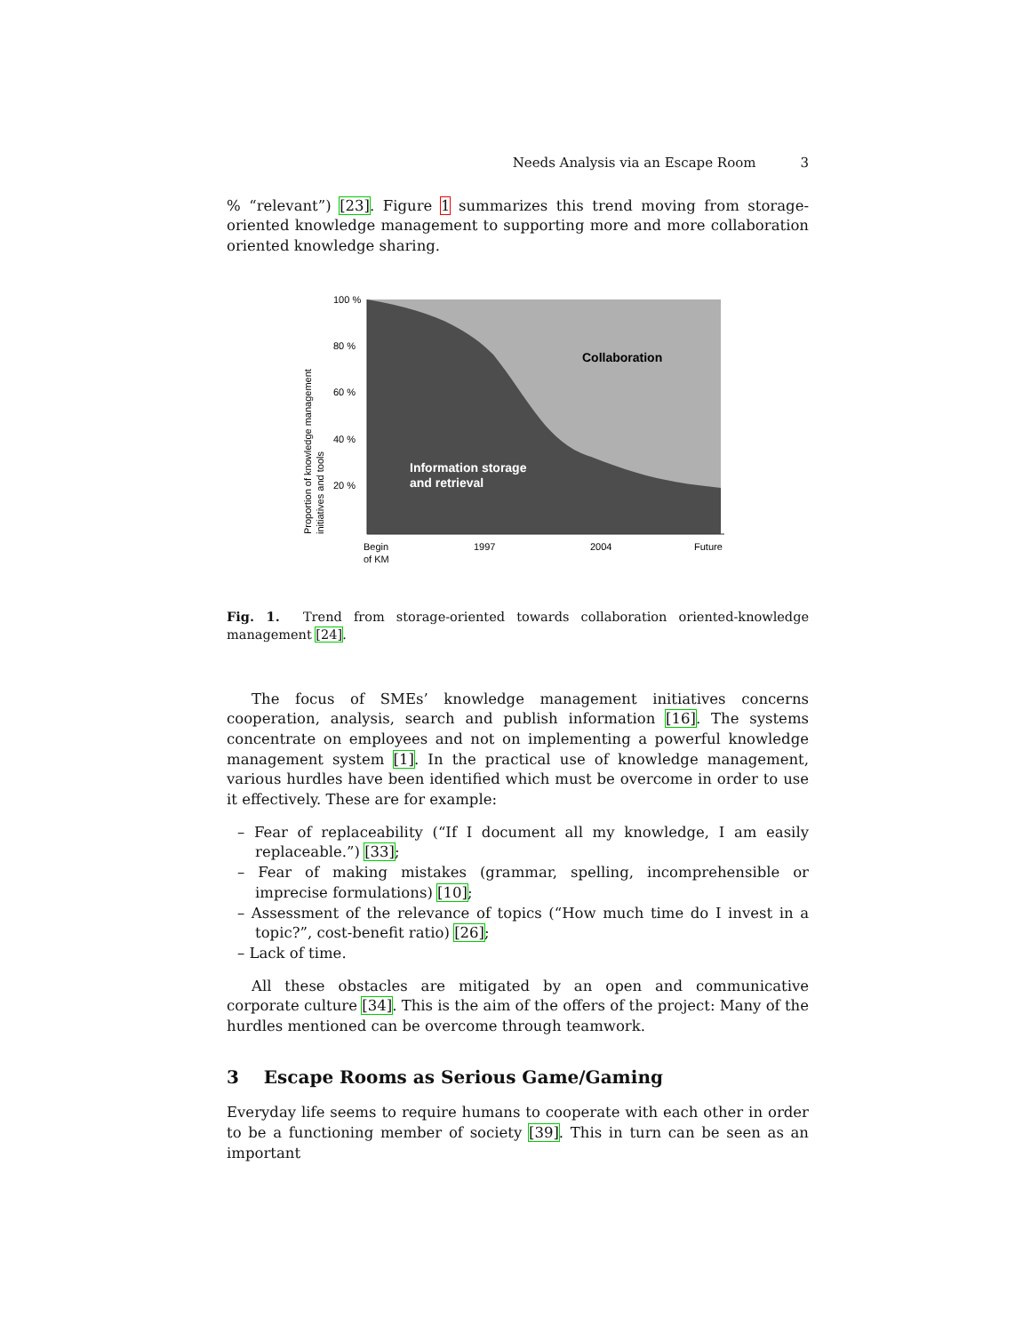Needs Analysis via an Escape Room 3
% “relevant”) [23]. Figure 1 summarizes this trend moving from storage-oriented knowledge management to supporting more and more collaboration oriented knowledge sharing.
100 %
80 %
60 %
40 %
20 %
Collaboration
Information storage
and retrieval
Begin
of KM
1997
2004
Future
Proportion of knowledge management
initiatives and tools
Fig. 1. Trend from storage-oriented towards collaboration oriented-knowledge management [24].
The focus of SMEs’ knowledge management initiatives concerns cooperation, analysis, search and publish information [16]. The systems concentrate on employees and not on implementing a powerful knowledge management system [1]. In the practical use of knowledge management, various hurdles have been identified which must be overcome in order to use it effectively. These are for example:
– Fear of replaceability (“If I document all my knowledge, I am easily replaceable.”) [33];
– Fear of making mistakes (grammar, spelling, incomprehensible or imprecise formulations) [10];
– Assessment of the relevance of topics (“How much time do I invest in a topic?”, cost-benefit ratio) [26];
– Lack of time.
All these obstacles are mitigated by an open and communicative corporate culture [34]. This is the aim of the offers of the project: Many of the hurdles mentioned can be overcome through teamwork.
3 Escape Rooms as Serious Game/Gaming
Everyday life seems to require humans to cooperate with each other in order to be a functioning member of society [39]. This in turn can be seen as an important